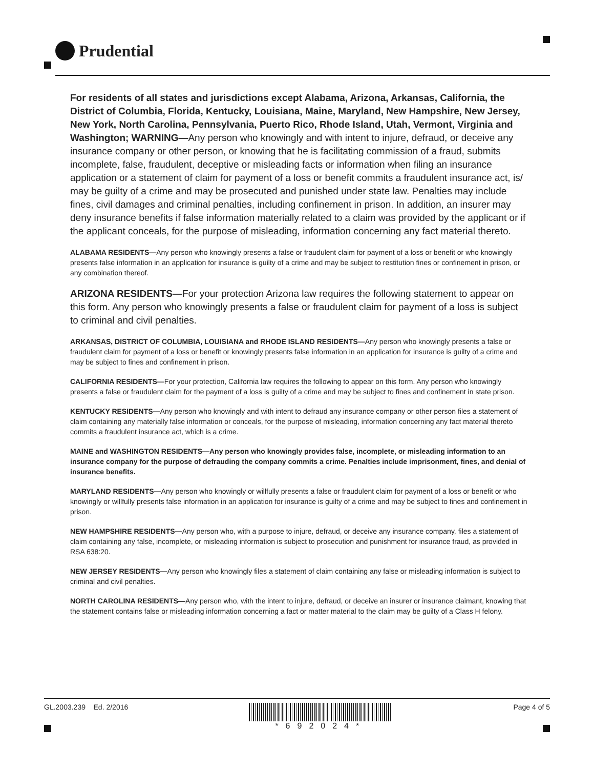Prudential
For residents of all states and jurisdictions except Alabama, Arizona, Arkansas, California, the District of Columbia, Florida, Kentucky, Louisiana, Maine, Maryland, New Hampshire, New Jersey, New York, North Carolina, Pennsylvania, Puerto Rico, Rhode Island, Utah, Vermont, Virginia and Washington; WARNING—Any person who knowingly and with intent to injure, defraud, or deceive any insurance company or other person, or knowing that he is facilitating commission of a fraud, submits incomplete, false, fraudulent, deceptive or misleading facts or information when filing an insurance application or a statement of claim for payment of a loss or benefit commits a fraudulent insurance act, is/ may be guilty of a crime and may be prosecuted and punished under state law. Penalties may include fines, civil damages and criminal penalties, including confinement in prison. In addition, an insurer may deny insurance benefits if false information materially related to a claim was provided by the applicant or if the applicant conceals, for the purpose of misleading, information concerning any fact material thereto.
ALABAMA RESIDENTS—Any person who knowingly presents a false or fraudulent claim for payment of a loss or benefit or who knowingly presents false information in an application for insurance is guilty of a crime and may be subject to restitution fines or confinement in prison, or any combination thereof.
ARIZONA RESIDENTS—For your protection Arizona law requires the following statement to appear on this form. Any person who knowingly presents a false or fraudulent claim for payment of a loss is subject to criminal and civil penalties.
ARKANSAS, DISTRICT OF COLUMBIA, LOUISIANA and RHODE ISLAND RESIDENTS—Any person who knowingly presents a false or fraudulent claim for payment of a loss or benefit or knowingly presents false information in an application for insurance is guilty of a crime and may be subject to fines and confinement in prison.
CALIFORNIA RESIDENTS—For your protection, California law requires the following to appear on this form. Any person who knowingly presents a false or fraudulent claim for the payment of a loss is guilty of a crime and may be subject to fines and confinement in state prison.
KENTUCKY RESIDENTS—Any person who knowingly and with intent to defraud any insurance company or other person files a statement of claim containing any materially false information or conceals, for the purpose of misleading, information concerning any fact material thereto commits a fraudulent insurance act, which is a crime.
MAINE and WASHINGTON RESIDENTS—Any person who knowingly provides false, incomplete, or misleading information to an insurance company for the purpose of defrauding the company commits a crime. Penalties include imprisonment, fines, and denial of insurance benefits.
MARYLAND RESIDENTS—Any person who knowingly or willfully presents a false or fraudulent claim for payment of a loss or benefit or who knowingly or willfully presents false information in an application for insurance is guilty of a crime and may be subject to fines and confinement in prison.
NEW HAMPSHIRE RESIDENTS—Any person who, with a purpose to injure, defraud, or deceive any insurance company, files a statement of claim containing any false, incomplete, or misleading information is subject to prosecution and punishment for insurance fraud, as provided in RSA 638:20.
NEW JERSEY RESIDENTS—Any person who knowingly files a statement of claim containing any false or misleading information is subject to criminal and civil penalties.
NORTH CAROLINA RESIDENTS—Any person who, with the intent to injure, defraud, or deceive an insurer or insurance claimant, knowing that the statement contains false or misleading information concerning a fact or matter material to the claim may be guilty of a Class H felony.
GL.2003.239 Ed. 2/2016 *692024* Page 4 of 5